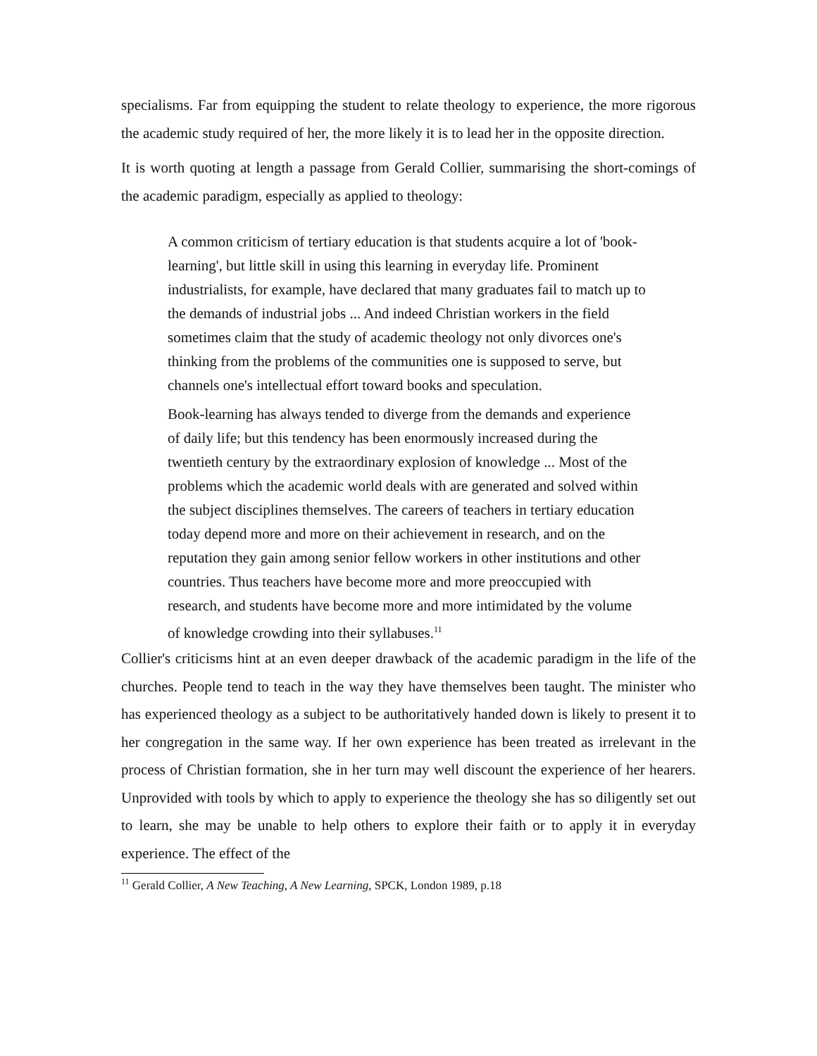specialisms. Far from equipping the student to relate theology to experience, the more rigorous the academic study required of her, the more likely it is to lead her in the opposite direction.
It is worth quoting at length a passage from Gerald Collier, summarising the short-comings of the academic paradigm, especially as applied to theology:
A common criticism of tertiary education is that students acquire a lot of 'book-learning', but little skill in using this learning in everyday life. Prominent industrialists, for example, have declared that many graduates fail to match up to the demands of industrial jobs ... And indeed Christian workers in the field sometimes claim that the study of academic theology not only divorces one's thinking from the problems of the communities one is supposed to serve, but channels one's intellectual effort toward books and speculation.
Book-learning has always tended to diverge from the demands and experience of daily life; but this tendency has been enormously increased during the twentieth century by the extraordinary explosion of knowledge ... Most of the problems which the academic world deals with are generated and solved within the subject disciplines themselves. The careers of teachers in tertiary education today depend more and more on their achievement in research, and on the reputation they gain among senior fellow workers in other institutions and other countries. Thus teachers have become more and more preoccupied with research, and students have become more and more intimidated by the volume of knowledge crowding into their syllabuses.<sup>11</sup>
Collier's criticisms hint at an even deeper drawback of the academic paradigm in the life of the churches. People tend to teach in the way they have themselves been taught. The minister who has experienced theology as a subject to be authoritatively handed down is likely to present it to her congregation in the same way. If her own experience has been treated as irrelevant in the process of Christian formation, she in her turn may well discount the experience of her hearers. Unprovided with tools by which to apply to experience the theology she has so diligently set out to learn, she may be unable to help others to explore their faith or to apply it in everyday experience. The effect of the
<sup>11</sup> Gerald Collier, A New Teaching, A New Learning, SPCK, London 1989, p.18